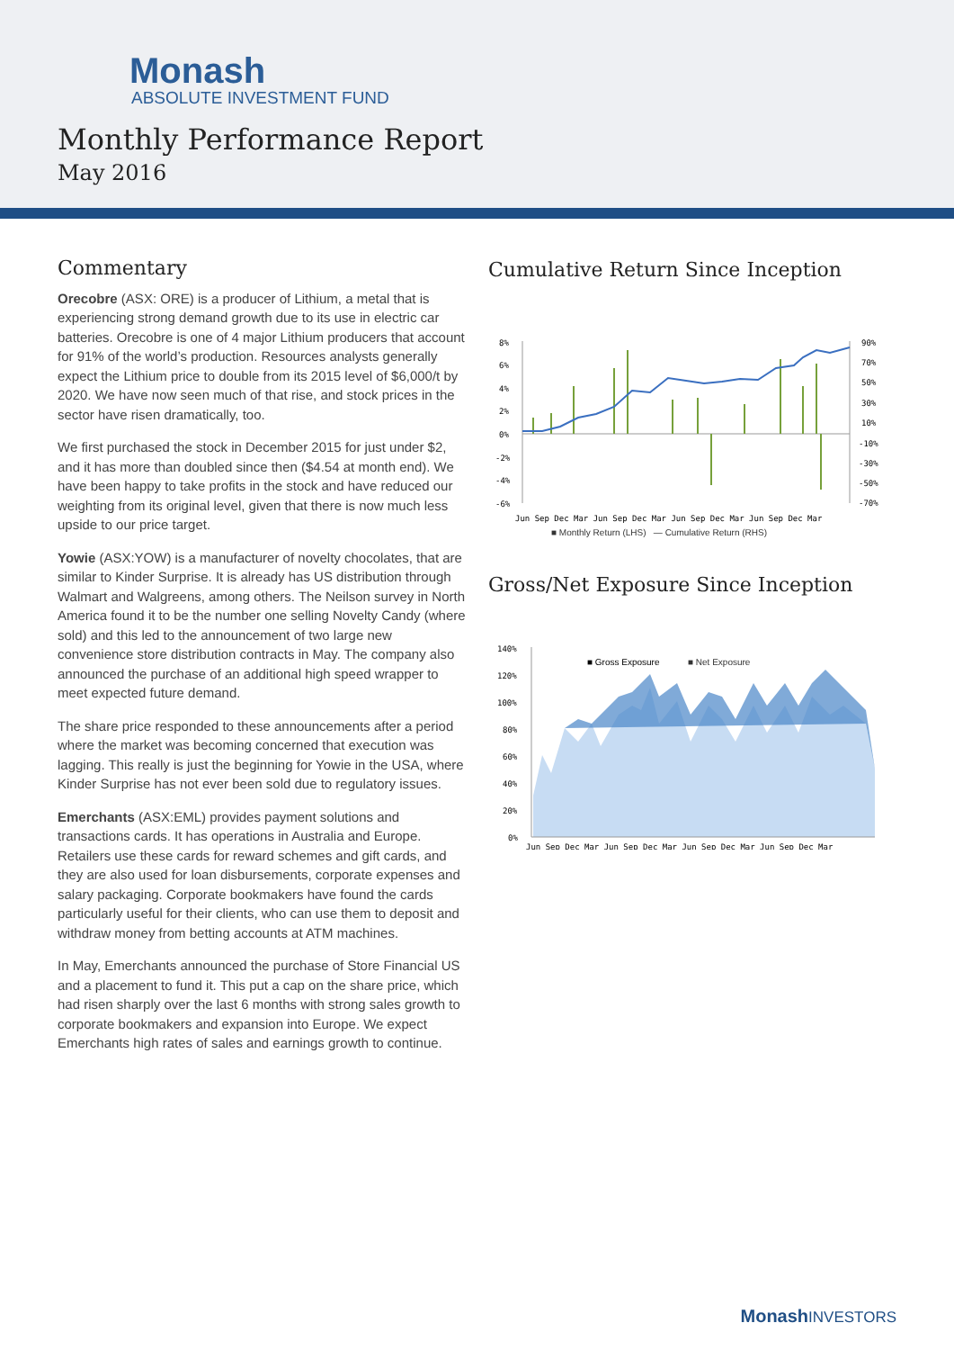Monash
ABSOLUTE INVESTMENT FUND
Monthly Performance Report
May 2016
Commentary
Orecobre (ASX: ORE) is a producer of Lithium, a metal that is experiencing strong demand growth due to its use in electric car batteries. Orecobre is one of 4 major Lithium producers that account for 91% of the world’s production. Resources analysts generally expect the Lithium price to double from its 2015 level of $6,000/t by 2020. We have now seen much of that rise, and stock prices in the sector have risen dramatically, too.
We first purchased the stock in December 2015 for just under $2, and it has more than doubled since then ($4.54 at month end). We have been happy to take profits in the stock and have reduced our weighting from its original level, given that there is now much less upside to our price target.
Yowie (ASX:YOW) is a manufacturer of novelty chocolates, that are similar to Kinder Surprise. It is already has US distribution through Walmart and Walgreens, among others. The Neilson survey in North America found it to be the number one selling Novelty Candy (where sold) and this led to the announcement of two large new convenience store distribution contracts in May. The company also announced the purchase of an additional high speed wrapper to meet expected future demand.
The share price responded to these announcements after a period where the market was becoming concerned that execution was lagging. This really is just the beginning for Yowie in the USA, where Kinder Surprise has not ever been sold due to regulatory issues.
Emerchants (ASX:EML) provides payment solutions and transactions cards. It has operations in Australia and Europe. Retailers use these cards for reward schemes and gift cards, and they are also used for loan disbursements, corporate expenses and salary packaging. Corporate bookmakers have found the cards particularly useful for their clients, who can use them to deposit and withdraw money from betting accounts at ATM machines.
In May, Emerchants announced the purchase of Store Financial US and a placement to fund it. This put a cap on the share price, which had risen sharply over the last 6 months with strong sales growth to corporate bookmakers and expansion into Europe. We expect Emerchants high rates of sales and earnings growth to continue.
Cumulative Return Since Inception
8%
6%
4%
2%
0%
-2%
-4%
-6%
90%
70%
50%
30%
10%
-10%
-30%
-50%
-70%
Jun Sep Dec Mar Jun Sep Dec Mar Jun Sep Dec Mar Jun Sep Dec Mar
■ Monthly Return (LHS) — Cumulative Return (RHS)
Gross/Net Exposure Since Inception
140%
120%
100%
80%
60%
40%
20%
0%
■ Gross Exposure
■ Net Exposure
Jun Sep Dec Mar Jun Sep Dec Mar Jun Sep Dec Mar Jun Sep Dec Mar
MonashINVESTORS